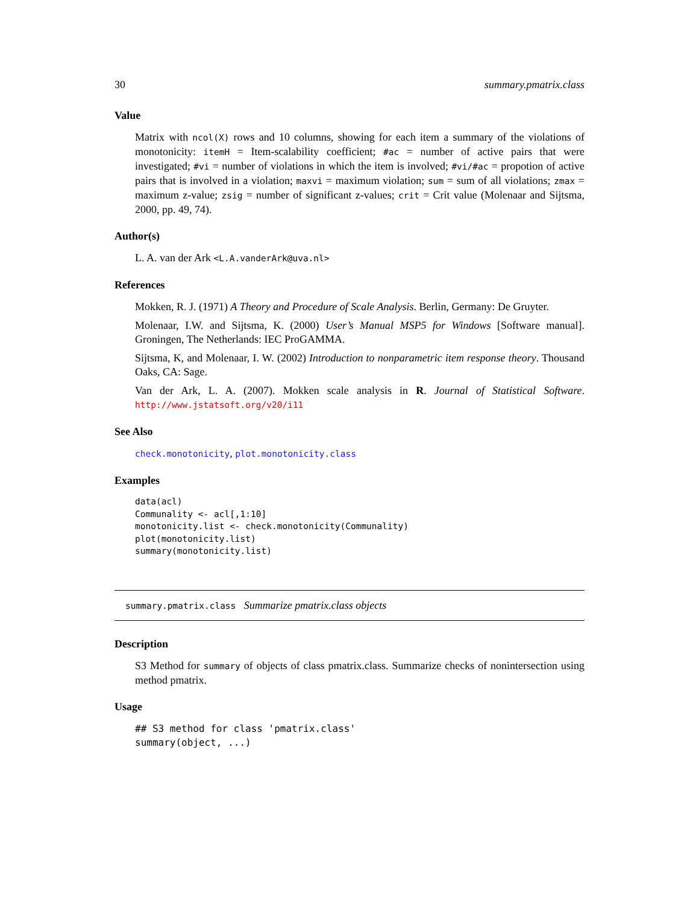30 summary.pmatrix.class
Value
Matrix with ncol(X) rows and 10 columns, showing for each item a summary of the violations of monotonicity: itemH = Item-scalability coefficient; #ac = number of active pairs that were investigated; #vi = number of violations in which the item is involved; #vi/#ac = propotion of active pairs that is involved in a violation; maxvi = maximum violation; sum = sum of all violations; zmax = maximum z-value; zsig = number of significant z-values; crit = Crit value (Molenaar and Sijtsma, 2000, pp. 49, 74).
Author(s)
L. A. van der Ark <L.A.vanderArk@uva.nl>
References
Mokken, R. J. (1971) A Theory and Procedure of Scale Analysis. Berlin, Germany: De Gruyter.
Molenaar, I.W. and Sijtsma, K. (2000) User’s Manual MSP5 for Windows [Software manual]. Groningen, The Netherlands: IEC ProGAMMA.
Sijtsma, K, and Molenaar, I. W. (2002) Introduction to nonparametric item response theory. Thousand Oaks, CA: Sage.
Van der Ark, L. A. (2007). Mokken scale analysis in R. Journal of Statistical Software. http://www.jstatsoft.org/v20/i11
See Also
check.monotonicity, plot.monotonicity.class
Examples
data(acl)
Communality <- acl[,1:10]
monotonicity.list <- check.monotonicity(Communality)
plot(monotonicity.list)
summary(monotonicity.list)
summary.pmatrix.class Summarize pmatrix.class objects
Description
S3 Method for summary of objects of class pmatrix.class. Summarize checks of nonintersection using method pmatrix.
Usage
## S3 method for class 'pmatrix.class'
summary(object, ...)